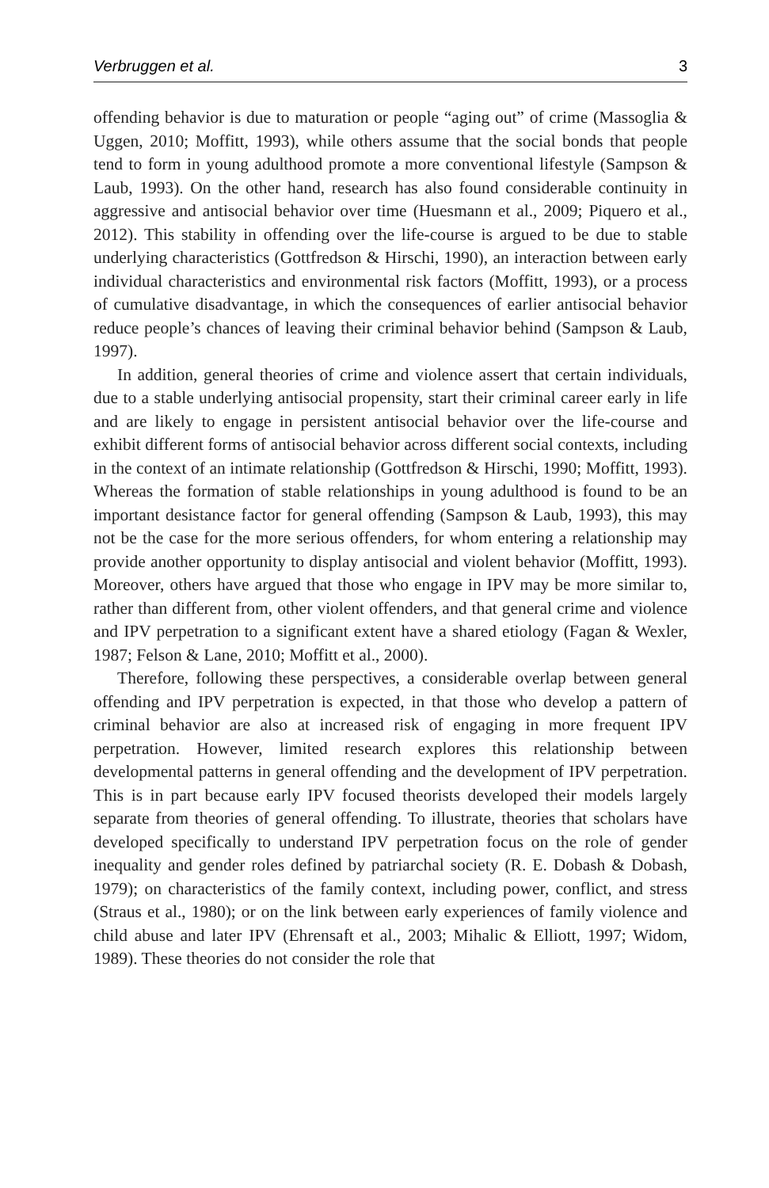Verbruggen et al. 3
offending behavior is due to maturation or people “aging out” of crime (Massoglia & Uggen, 2010; Moffitt, 1993), while others assume that the social bonds that people tend to form in young adulthood promote a more conventional lifestyle (Sampson & Laub, 1993). On the other hand, research has also found considerable continuity in aggressive and antisocial behavior over time (Huesmann et al., 2009; Piquero et al., 2012). This stability in offending over the life-course is argued to be due to stable underlying characteristics (Gottfredson & Hirschi, 1990), an interaction between early individual characteristics and environmental risk factors (Moffitt, 1993), or a process of cumulative disadvantage, in which the consequences of earlier antisocial behavior reduce people’s chances of leaving their criminal behavior behind (Sampson & Laub, 1997).
In addition, general theories of crime and violence assert that certain individuals, due to a stable underlying antisocial propensity, start their criminal career early in life and are likely to engage in persistent antisocial behavior over the life-course and exhibit different forms of antisocial behavior across different social contexts, including in the context of an intimate relationship (Gottfredson & Hirschi, 1990; Moffitt, 1993). Whereas the formation of stable relationships in young adulthood is found to be an important desistance factor for general offending (Sampson & Laub, 1993), this may not be the case for the more serious offenders, for whom entering a relationship may provide another opportunity to display antisocial and violent behavior (Moffitt, 1993). Moreover, others have argued that those who engage in IPV may be more similar to, rather than different from, other violent offenders, and that general crime and violence and IPV perpetration to a significant extent have a shared etiology (Fagan & Wexler, 1987; Felson & Lane, 2010; Moffitt et al., 2000).
Therefore, following these perspectives, a considerable overlap between general offending and IPV perpetration is expected, in that those who develop a pattern of criminal behavior are also at increased risk of engaging in more frequent IPV perpetration. However, limited research explores this relationship between developmental patterns in general offending and the development of IPV perpetration. This is in part because early IPV focused theorists developed their models largely separate from theories of general offending. To illustrate, theories that scholars have developed specifically to understand IPV perpetration focus on the role of gender inequality and gender roles defined by patriarchal society (R. E. Dobash & Dobash, 1979); on characteristics of the family context, including power, conflict, and stress (Straus et al., 1980); or on the link between early experiences of family violence and child abuse and later IPV (Ehrensaft et al., 2003; Mihalic & Elliott, 1997; Widom, 1989). These theories do not consider the role that